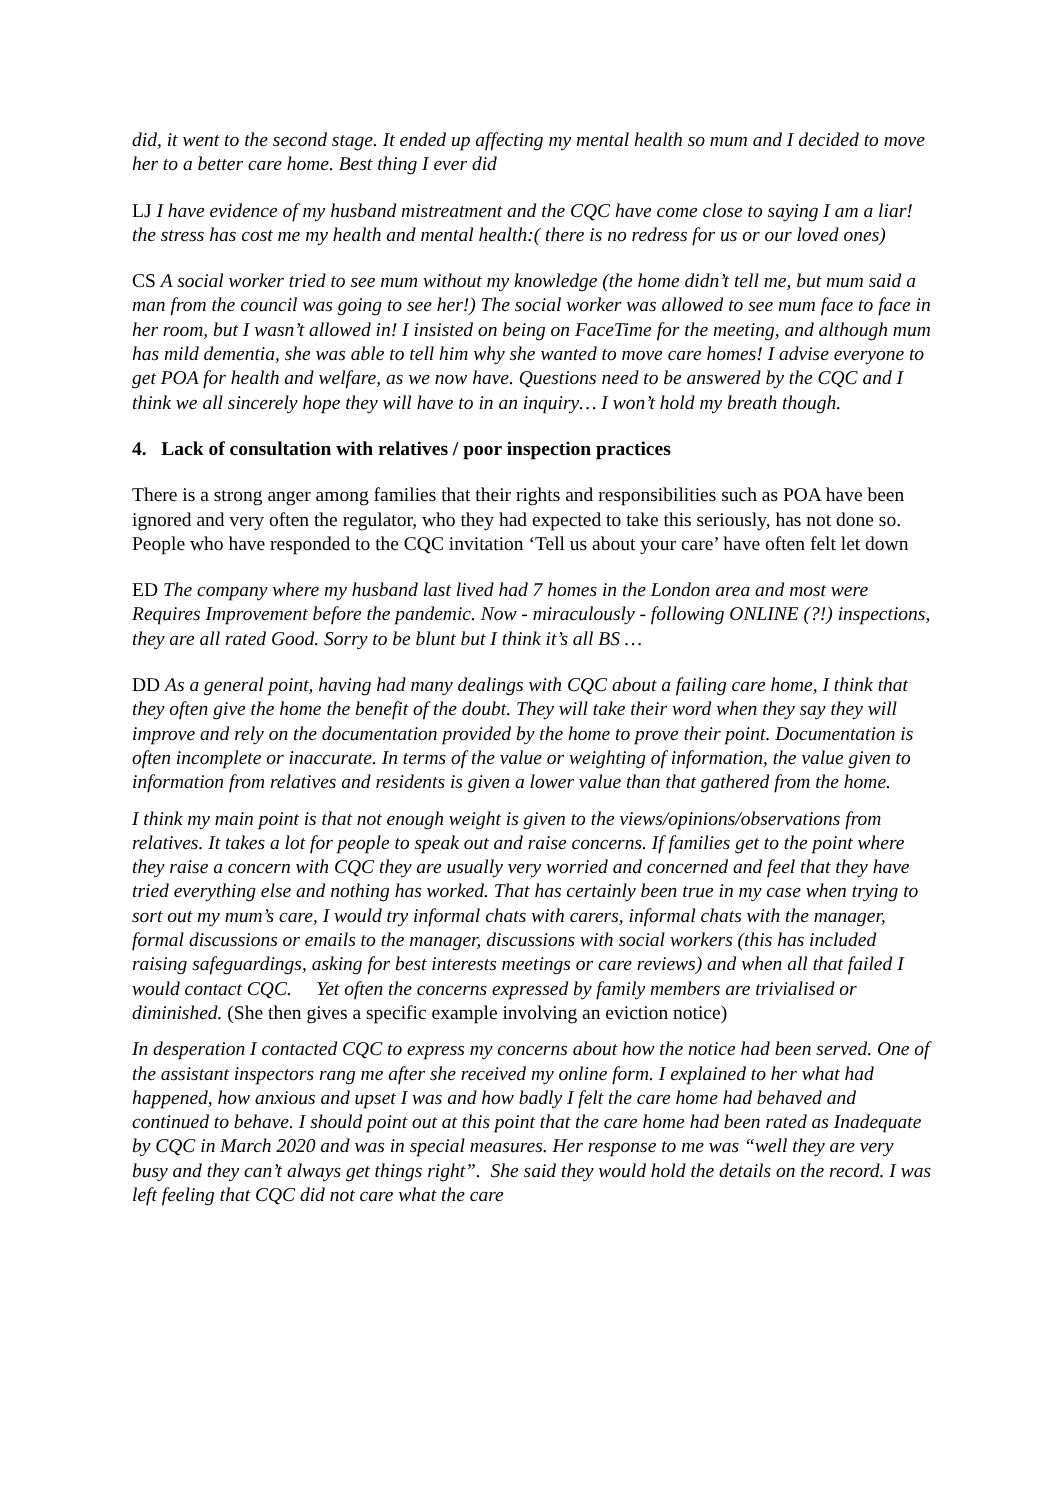did, it went to the second stage. It ended up affecting my mental health so mum and I decided to move her to a better care home. Best thing I ever did
LJ I have evidence of my husband mistreatment and the CQC have come close to saying I am a liar! the stress has cost me my health and mental health:( there is no redress for us or our loved ones)
CS A social worker tried to see mum without my knowledge (the home didn’t tell me, but mum said a man from the council was going to see her!) The social worker was allowed to see mum face to face in her room, but I wasn’t allowed in! I insisted on being on FaceTime for the meeting, and although mum has mild dementia, she was able to tell him why she wanted to move care homes! I advise everyone to get POA for health and welfare, as we now have. Questions need to be answered by the CQC and I think we all sincerely hope they will have to in an inquiry… I won’t hold my breath though.
4. Lack of consultation with relatives / poor inspection practices
There is a strong anger among families that their rights and responsibilities such as POA have been ignored and very often the regulator, who they had expected to take this seriously, has not done so. People who have responded to the CQC invitation ‘Tell us about your care’ have often felt let down
ED The company where my husband last lived had 7 homes in the London area and most were Requires Improvement before the pandemic. Now - miraculously - following ONLINE (?!) inspections, they are all rated Good. Sorry to be blunt but I think it’s all BS …
DD As a general point, having had many dealings with CQC about a failing care home, I think that they often give the home the benefit of the doubt. They will take their word when they say they will improve and rely on the documentation provided by the home to prove their point. Documentation is often incomplete or inaccurate. In terms of the value or weighting of information, the value given to information from relatives and residents is given a lower value than that gathered from the home.
I think my main point is that not enough weight is given to the views/opinions/observations from relatives. It takes a lot for people to speak out and raise concerns. If families get to the point where they raise a concern with CQC they are usually very worried and concerned and feel that they have tried everything else and nothing has worked. That has certainly been true in my case when trying to sort out my mum’s care, I would try informal chats with carers, informal chats with the manager, formal discussions or emails to the manager, discussions with social workers (this has included raising safeguardings, asking for best interests meetings or care reviews) and when all that failed I would contact CQC. Yet often the concerns expressed by family members are trivialised or diminished. (She then gives a specific example involving an eviction notice)
In desperation I contacted CQC to express my concerns about how the notice had been served. One of the assistant inspectors rang me after she received my online form. I explained to her what had happened, how anxious and upset I was and how badly I felt the care home had behaved and continued to behave. I should point out at this point that the care home had been rated as Inadequate by CQC in March 2020 and was in special measures. Her response to me was “well they are very busy and they can’t always get things right”. She said they would hold the details on the record. I was left feeling that CQC did not care what the care